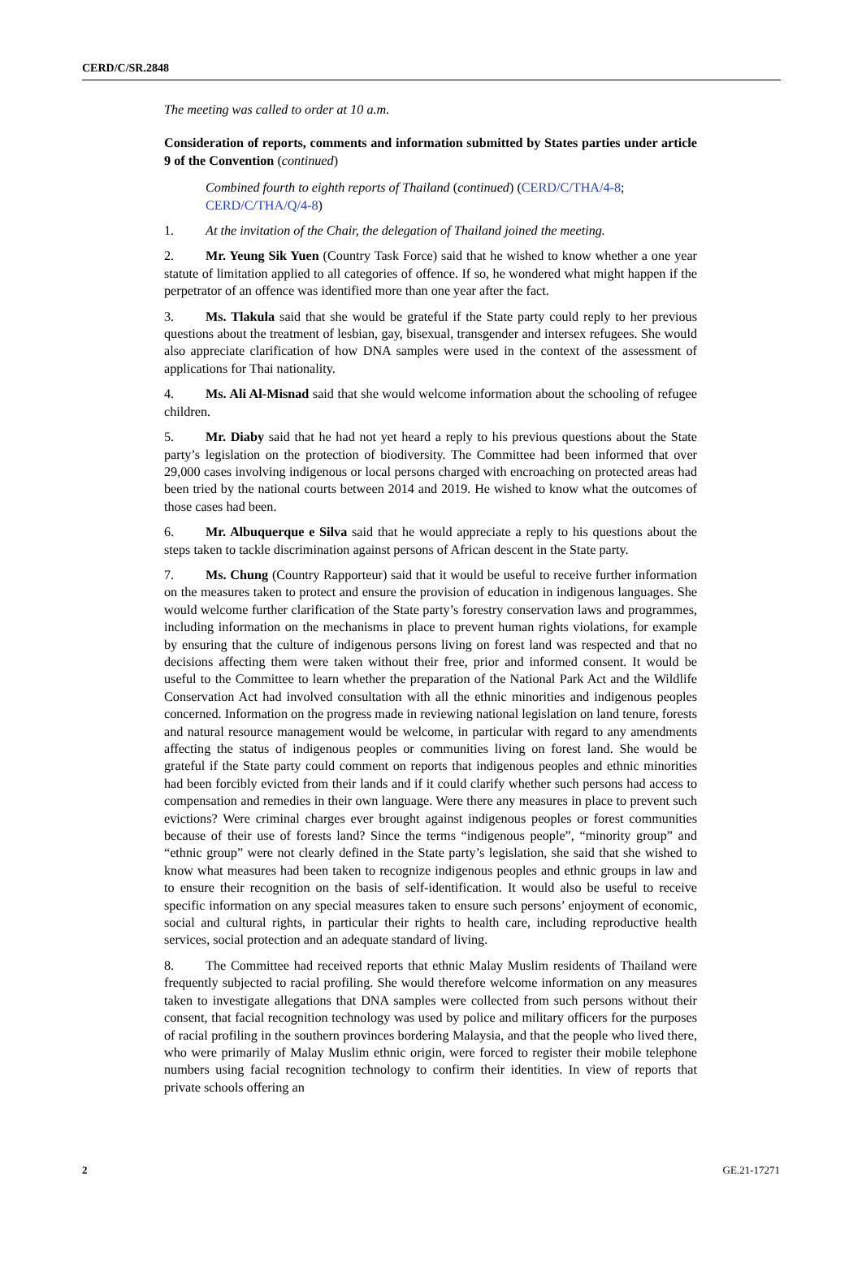CERD/C/SR.2848
The meeting was called to order at 10 a.m.
Consideration of reports, comments and information submitted by States parties under article 9 of the Convention (continued)
Combined fourth to eighth reports of Thailand (continued) (CERD/C/THA/4-8; CERD/C/THA/Q/4-8)
1. At the invitation of the Chair, the delegation of Thailand joined the meeting.
2. Mr. Yeung Sik Yuen (Country Task Force) said that he wished to know whether a one year statute of limitation applied to all categories of offence. If so, he wondered what might happen if the perpetrator of an offence was identified more than one year after the fact.
3. Ms. Tlakula said that she would be grateful if the State party could reply to her previous questions about the treatment of lesbian, gay, bisexual, transgender and intersex refugees. She would also appreciate clarification of how DNA samples were used in the context of the assessment of applications for Thai nationality.
4. Ms. Ali Al-Misnad said that she would welcome information about the schooling of refugee children.
5. Mr. Diaby said that he had not yet heard a reply to his previous questions about the State party’s legislation on the protection of biodiversity. The Committee had been informed that over 29,000 cases involving indigenous or local persons charged with encroaching on protected areas had been tried by the national courts between 2014 and 2019. He wished to know what the outcomes of those cases had been.
6. Mr. Albuquerque e Silva said that he would appreciate a reply to his questions about the steps taken to tackle discrimination against persons of African descent in the State party.
7. Ms. Chung (Country Rapporteur) said that it would be useful to receive further information on the measures taken to protect and ensure the provision of education in indigenous languages. She would welcome further clarification of the State party’s forestry conservation laws and programmes, including information on the mechanisms in place to prevent human rights violations, for example by ensuring that the culture of indigenous persons living on forest land was respected and that no decisions affecting them were taken without their free, prior and informed consent. It would be useful to the Committee to learn whether the preparation of the National Park Act and the Wildlife Conservation Act had involved consultation with all the ethnic minorities and indigenous peoples concerned. Information on the progress made in reviewing national legislation on land tenure, forests and natural resource management would be welcome, in particular with regard to any amendments affecting the status of indigenous peoples or communities living on forest land. She would be grateful if the State party could comment on reports that indigenous peoples and ethnic minorities had been forcibly evicted from their lands and if it could clarify whether such persons had access to compensation and remedies in their own language. Were there any measures in place to prevent such evictions? Were criminal charges ever brought against indigenous peoples or forest communities because of their use of forests land? Since the terms “indigenous people”, “minority group” and “ethnic group” were not clearly defined in the State party’s legislation, she said that she wished to know what measures had been taken to recognize indigenous peoples and ethnic groups in law and to ensure their recognition on the basis of self-identification. It would also be useful to receive specific information on any special measures taken to ensure such persons’ enjoyment of economic, social and cultural rights, in particular their rights to health care, including reproductive health services, social protection and an adequate standard of living.
8. The Committee had received reports that ethnic Malay Muslim residents of Thailand were frequently subjected to racial profiling. She would therefore welcome information on any measures taken to investigate allegations that DNA samples were collected from such persons without their consent, that facial recognition technology was used by police and military officers for the purposes of racial profiling in the southern provinces bordering Malaysia, and that the people who lived there, who were primarily of Malay Muslim ethnic origin, were forced to register their mobile telephone numbers using facial recognition technology to confirm their identities. In view of reports that private schools offering an
2 GE.21-17271